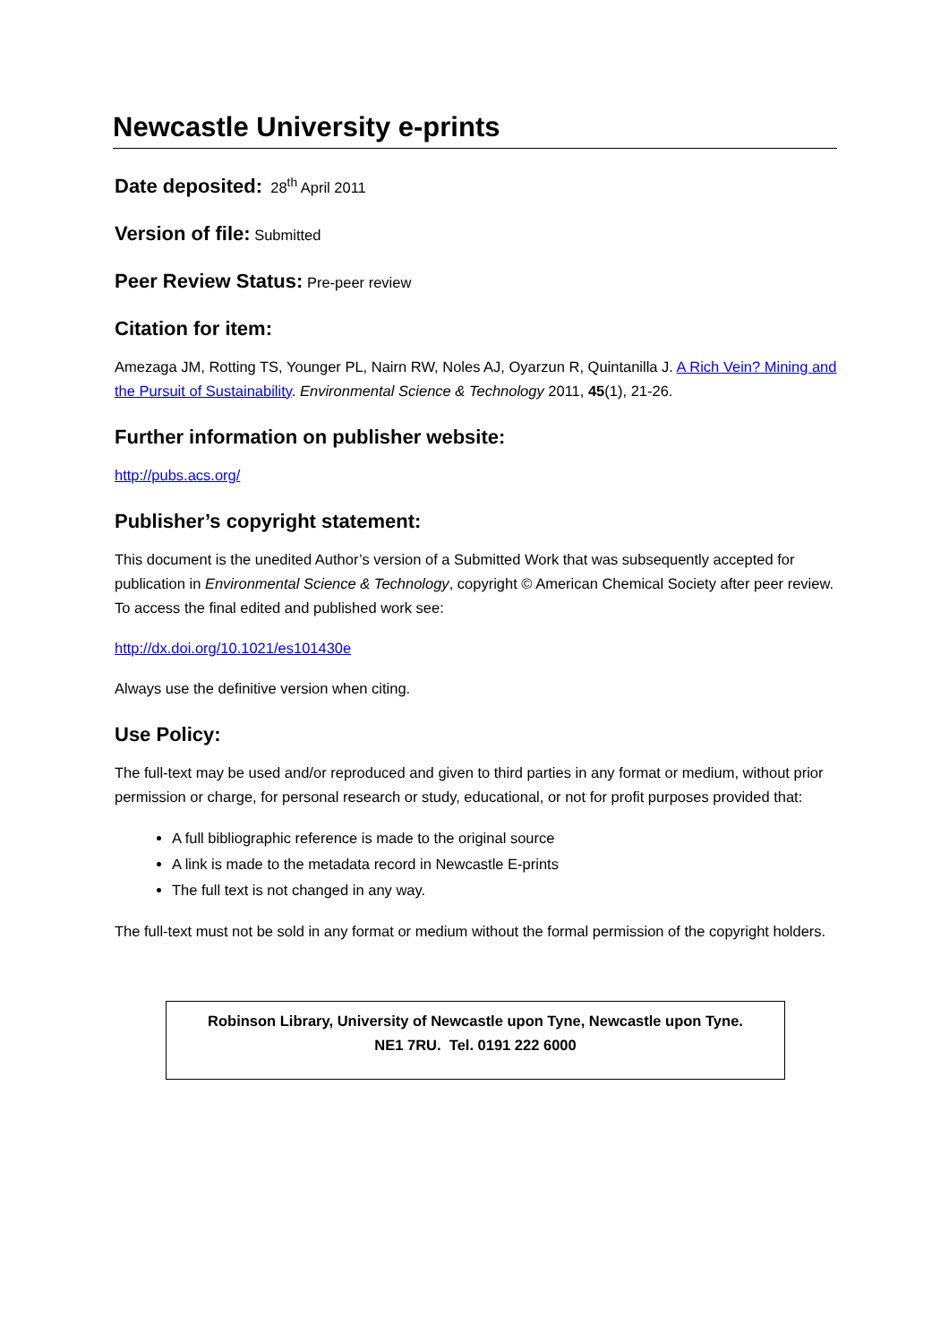Newcastle University e-prints
Date deposited: 28<sup>th</sup> April 2011
Version of file: Submitted
Peer Review Status: Pre-peer review
Citation for item:
Amezaga JM, Rotting TS, Younger PL, Nairn RW, Noles AJ, Oyarzun R, Quintanilla J. A Rich Vein? Mining and the Pursuit of Sustainability. Environmental Science & Technology 2011, 45(1), 21-26.
Further information on publisher website:
http://pubs.acs.org/
Publisher’s copyright statement:
This document is the unedited Author’s version of a Submitted Work that was subsequently accepted for publication in Environmental Science & Technology, copyright © American Chemical Society after peer review. To access the final edited and published work see:
http://dx.doi.org/10.1021/es101430e
Always use the definitive version when citing.
Use Policy:
The full-text may be used and/or reproduced and given to third parties in any format or medium, without prior permission or charge, for personal research or study, educational, or not for profit purposes provided that:
A full bibliographic reference is made to the original source
A link is made to the metadata record in Newcastle E-prints
The full text is not changed in any way.
The full-text must not be sold in any format or medium without the formal permission of the copyright holders.
Robinson Library, University of Newcastle upon Tyne, Newcastle upon Tyne.
NE1 7RU. Tel. 0191 222 6000